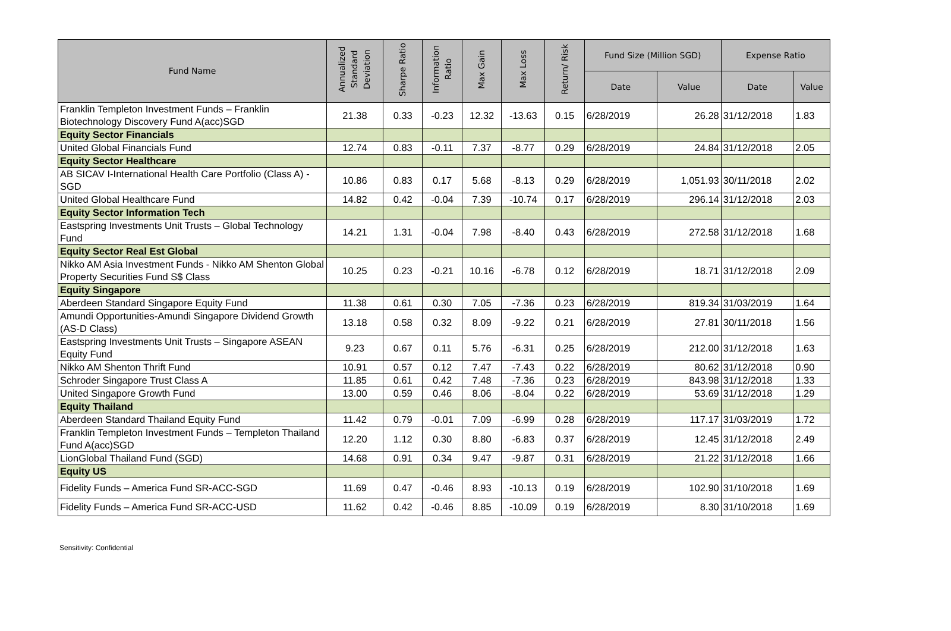| Fund Name | Annualized Standard Deviation | Sharpe Ratio | Information Ratio | Max Gain | Max Loss | Return/ Risk | Fund Size (Million SGD) | | Expense Ratio | |
| --- | --- | --- | --- | --- | --- | --- | --- | --- | --- | --- |
| | | | | | | | Date | Value | Date | Value |
| Franklin Templeton Investment Funds – Franklin Biotechnology Discovery Fund A(acc)SGD | 21.38 | 0.33 | -0.23 | 12.32 | -13.63 | 0.15 | 6/28/2019 | 26.28 | 31/12/2018 | 1.83 |
| Equity Sector Financials | | | | | | | | | | |
| United Global Financials Fund | 12.74 | 0.83 | -0.11 | 7.37 | -8.77 | 0.29 | 6/28/2019 | 24.84 | 31/12/2018 | 2.05 |
| Equity Sector Healthcare | | | | | | | | | | |
| AB SICAV I-International Health Care Portfolio (Class A) - SGD | 10.86 | 0.83 | 0.17 | 5.68 | -8.13 | 0.29 | 6/28/2019 | 1,051.93 | 30/11/2018 | 2.02 |
| United Global Healthcare Fund | 14.82 | 0.42 | -0.04 | 7.39 | -10.74 | 0.17 | 6/28/2019 | 296.14 | 31/12/2018 | 2.03 |
| Equity Sector Information Tech | | | | | | | | | | |
| Eastspring Investments Unit Trusts – Global Technology Fund | 14.21 | 1.31 | -0.04 | 7.98 | -8.40 | 0.43 | 6/28/2019 | 272.58 | 31/12/2018 | 1.68 |
| Equity Sector Real Est Global | | | | | | | | | | |
| Nikko AM Asia Investment Funds - Nikko AM Shenton Global Property Securities Fund S$ Class | 10.25 | 0.23 | -0.21 | 10.16 | -6.78 | 0.12 | 6/28/2019 | 18.71 | 31/12/2018 | 2.09 |
| Equity Singapore | | | | | | | | | | |
| Aberdeen Standard Singapore Equity Fund | 11.38 | 0.61 | 0.30 | 7.05 | -7.36 | 0.23 | 6/28/2019 | 819.34 | 31/03/2019 | 1.64 |
| Amundi Opportunities-Amundi Singapore Dividend Growth (AS-D Class) | 13.18 | 0.58 | 0.32 | 8.09 | -9.22 | 0.21 | 6/28/2019 | 27.81 | 30/11/2018 | 1.56 |
| Eastspring Investments Unit Trusts – Singapore ASEAN Equity Fund | 9.23 | 0.67 | 0.11 | 5.76 | -6.31 | 0.25 | 6/28/2019 | 212.00 | 31/12/2018 | 1.63 |
| Nikko AM Shenton Thrift Fund | 10.91 | 0.57 | 0.12 | 7.47 | -7.43 | 0.22 | 6/28/2019 | 80.62 | 31/12/2018 | 0.90 |
| Schroder Singapore Trust Class A | 11.85 | 0.61 | 0.42 | 7.48 | -7.36 | 0.23 | 6/28/2019 | 843.98 | 31/12/2018 | 1.33 |
| United Singapore Growth Fund | 13.00 | 0.59 | 0.46 | 8.06 | -8.04 | 0.22 | 6/28/2019 | 53.69 | 31/12/2018 | 1.29 |
| Equity Thailand | | | | | | | | | | |
| Aberdeen Standard Thailand Equity Fund | 11.42 | 0.79 | -0.01 | 7.09 | -6.99 | 0.28 | 6/28/2019 | 117.17 | 31/03/2019 | 1.72 |
| Franklin Templeton Investment Funds – Templeton Thailand Fund A(acc)SGD | 12.20 | 1.12 | 0.30 | 8.80 | -6.83 | 0.37 | 6/28/2019 | 12.45 | 31/12/2018 | 2.49 |
| LionGlobal Thailand Fund (SGD) | 14.68 | 0.91 | 0.34 | 9.47 | -9.87 | 0.31 | 6/28/2019 | 21.22 | 31/12/2018 | 1.66 |
| Equity US | | | | | | | | | | |
| Fidelity Funds – America Fund SR-ACC-SGD | 11.69 | 0.47 | -0.46 | 8.93 | -10.13 | 0.19 | 6/28/2019 | 102.90 | 31/10/2018 | 1.69 |
| Fidelity Funds – America Fund SR-ACC-USD | 11.62 | 0.42 | -0.46 | 8.85 | -10.09 | 0.19 | 6/28/2019 | 8.30 | 31/10/2018 | 1.69 |
Sensitivity: Confidential